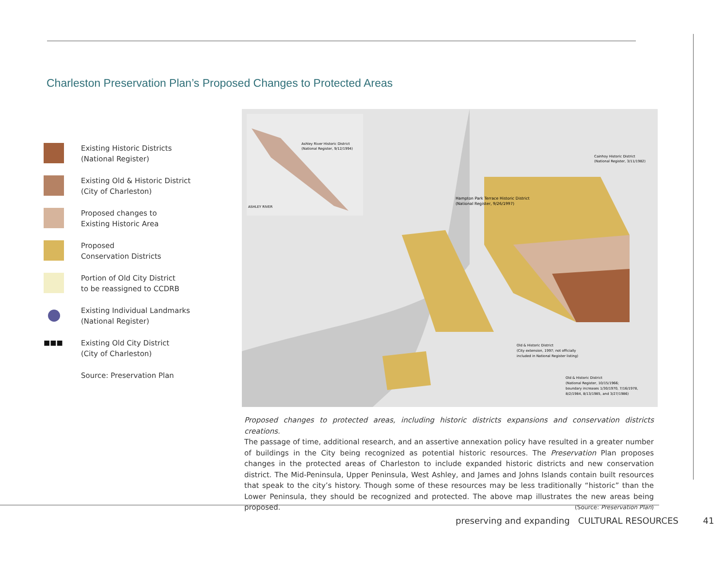Charleston Preservation Plan’s Proposed Changes to Protected Areas
Existing Historic Districts
(National Register)
Existing Old & Historic District
(City of Charleston)
Proposed changes to
Existing Historic Area
Proposed
Conservation Districts
Portion of Old City District
to be reassigned to CCDRB
Existing Individual Landmarks
(National Register)
■■■
Existing Old City District
(City of Charleston)
Source: Preservation Plan
Ashley River Historic District
(National Register, 9/12/1994)
ASHLEY RIVER
Hampton Park Terrace Historic District
(National Register, 9/26/1997)
Cainhoy Historic District
(National Register, 3/11/1982)
Old & Historic District
(City extension, 1997; not officially
included in National Register listing)
Old & Historic District
(National Register, 10/15/1966;
boundary increases 1/30/1970, 7/16/1978,
8/2/1984, 8/13/1985, and 3/27/1986)
Proposed changes to protected areas, including historic districts expansions and conservation districts creations.
The passage of time, additional research, and an assertive annexation policy have resulted in a greater number of buildings in the City being recognized as potential historic resources. The Preservation Plan proposes changes in the protected areas of Charleston to include expanded historic districts and new conservation district. The Mid-Peninsula, Upper Peninsula, West Ashley, and James and Johns Islands contain built resources that speak to the city’s history. Though some of these resources may be less traditionally “historic” than the Lower Peninsula, they should be recognized and protected. The above map illustrates the new areas being proposed. (Source: Preservation Plan)
preserving and expanding CULTURAL RESOURCES 41